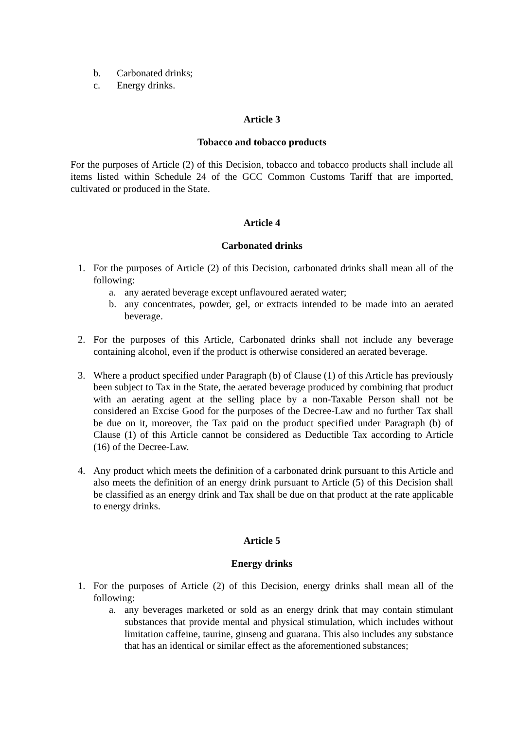b. Carbonated drinks;
c. Energy drinks.
Article 3
Tobacco and tobacco products
For the purposes of Article (2) of this Decision, tobacco and tobacco products shall include all items listed within Schedule 24 of the GCC Common Customs Tariff that are imported, cultivated or produced in the State.
Article 4
Carbonated drinks
1. For the purposes of Article (2) of this Decision, carbonated drinks shall mean all of the following:
a. any aerated beverage except unflavoured aerated water;
b. any concentrates, powder, gel, or extracts intended to be made into an aerated beverage.
2. For the purposes of this Article, Carbonated drinks shall not include any beverage containing alcohol, even if the product is otherwise considered an aerated beverage.
3. Where a product specified under Paragraph (b) of Clause (1) of this Article has previously been subject to Tax in the State, the aerated beverage produced by combining that product with an aerating agent at the selling place by a non-Taxable Person shall not be considered an Excise Good for the purposes of the Decree-Law and no further Tax shall be due on it, moreover, the Tax paid on the product specified under Paragraph (b) of Clause (1) of this Article cannot be considered as Deductible Tax according to Article (16) of the Decree-Law.
4. Any product which meets the definition of a carbonated drink pursuant to this Article and also meets the definition of an energy drink pursuant to Article (5) of this Decision shall be classified as an energy drink and Tax shall be due on that product at the rate applicable to energy drinks.
Article 5
Energy drinks
1. For the purposes of Article (2) of this Decision, energy drinks shall mean all of the following:
a. any beverages marketed or sold as an energy drink that may contain stimulant substances that provide mental and physical stimulation, which includes without limitation caffeine, taurine, ginseng and guarana. This also includes any substance that has an identical or similar effect as the aforementioned substances;